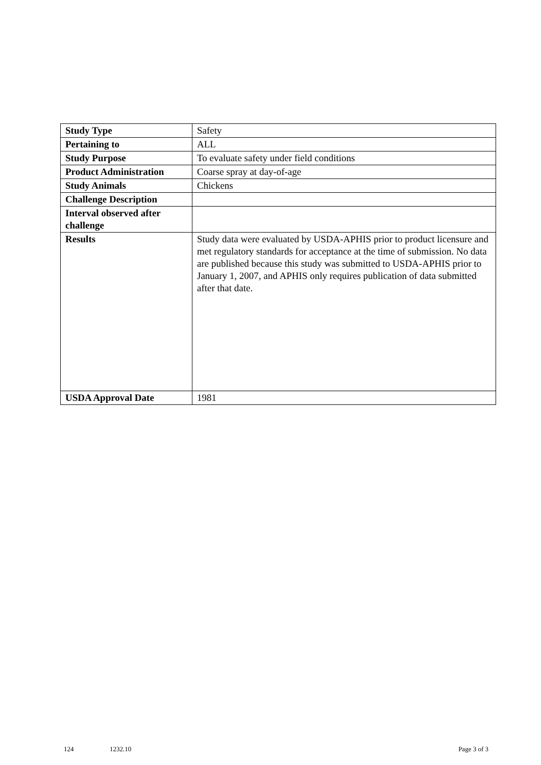| Study Type | Safety |
| Pertaining to | ALL |
| Study Purpose | To evaluate safety under field conditions |
| Product Administration | Coarse spray at day-of-age |
| Study Animals | Chickens |
| Challenge Description | |
| Interval observed after challenge | |
| Results | Study data were evaluated by USDA-APHIS prior to product licensure and met regulatory standards for acceptance at the time of submission. No data are published because this study was submitted to USDA-APHIS prior to January 1, 2007, and APHIS only requires publication of data submitted after that date. |
| USDA Approval Date | 1981 |
124 1232.10 Page 3 of 3